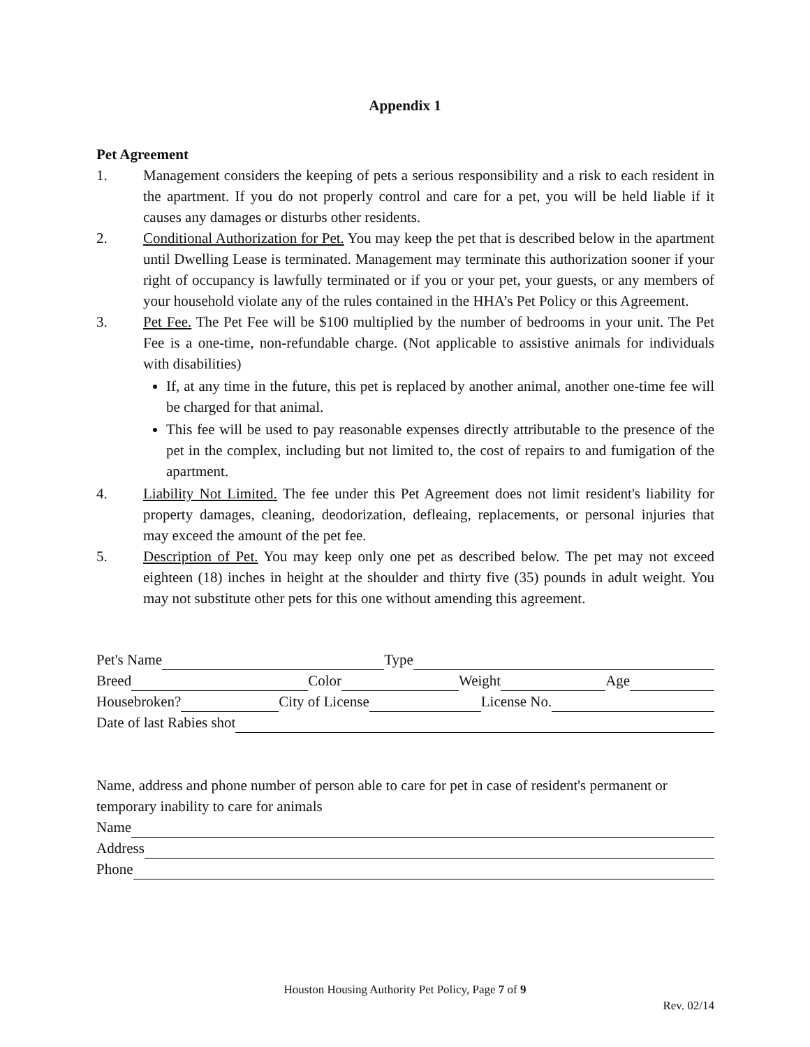Appendix 1
Pet Agreement
1. Management considers the keeping of pets a serious responsibility and a risk to each resident in the apartment. If you do not properly control and care for a pet, you will be held liable if it causes any damages or disturbs other residents.
2. Conditional Authorization for Pet. You may keep the pet that is described below in the apartment until Dwelling Lease is terminated. Management may terminate this authorization sooner if your right of occupancy is lawfully terminated or if you or your pet, your guests, or any members of your household violate any of the rules contained in the HHA’s Pet Policy or this Agreement.
3. Pet Fee. The Pet Fee will be $100 multiplied by the number of bedrooms in your unit. The Pet Fee is a one-time, non-refundable charge. (Not applicable to assistive animals for individuals with disabilities)
If, at any time in the future, this pet is replaced by another animal, another one-time fee will be charged for that animal.
This fee will be used to pay reasonable expenses directly attributable to the presence of the pet in the complex, including but not limited to, the cost of repairs to and fumigation of the apartment.
4. Liability Not Limited. The fee under this Pet Agreement does not limit resident's liability for property damages, cleaning, deodorization, defleaing, replacements, or personal injuries that may exceed the amount of the pet fee.
5. Description of Pet. You may keep only one pet as described below. The pet may not exceed eighteen (18) inches in height at the shoulder and thirty five (35) pounds in adult weight. You may not substitute other pets for this one without amending this agreement.
Pet's Name Type
Breed Color Weight Age
Housebroken? City of License License No.
Date of last Rabies shot
Name, address and phone number of person able to care for pet in case of resident's permanent or temporary inability to care for animals
Name
Address
Phone
Houston Housing Authority Pet Policy, Page 7 of 9
Rev. 02/14